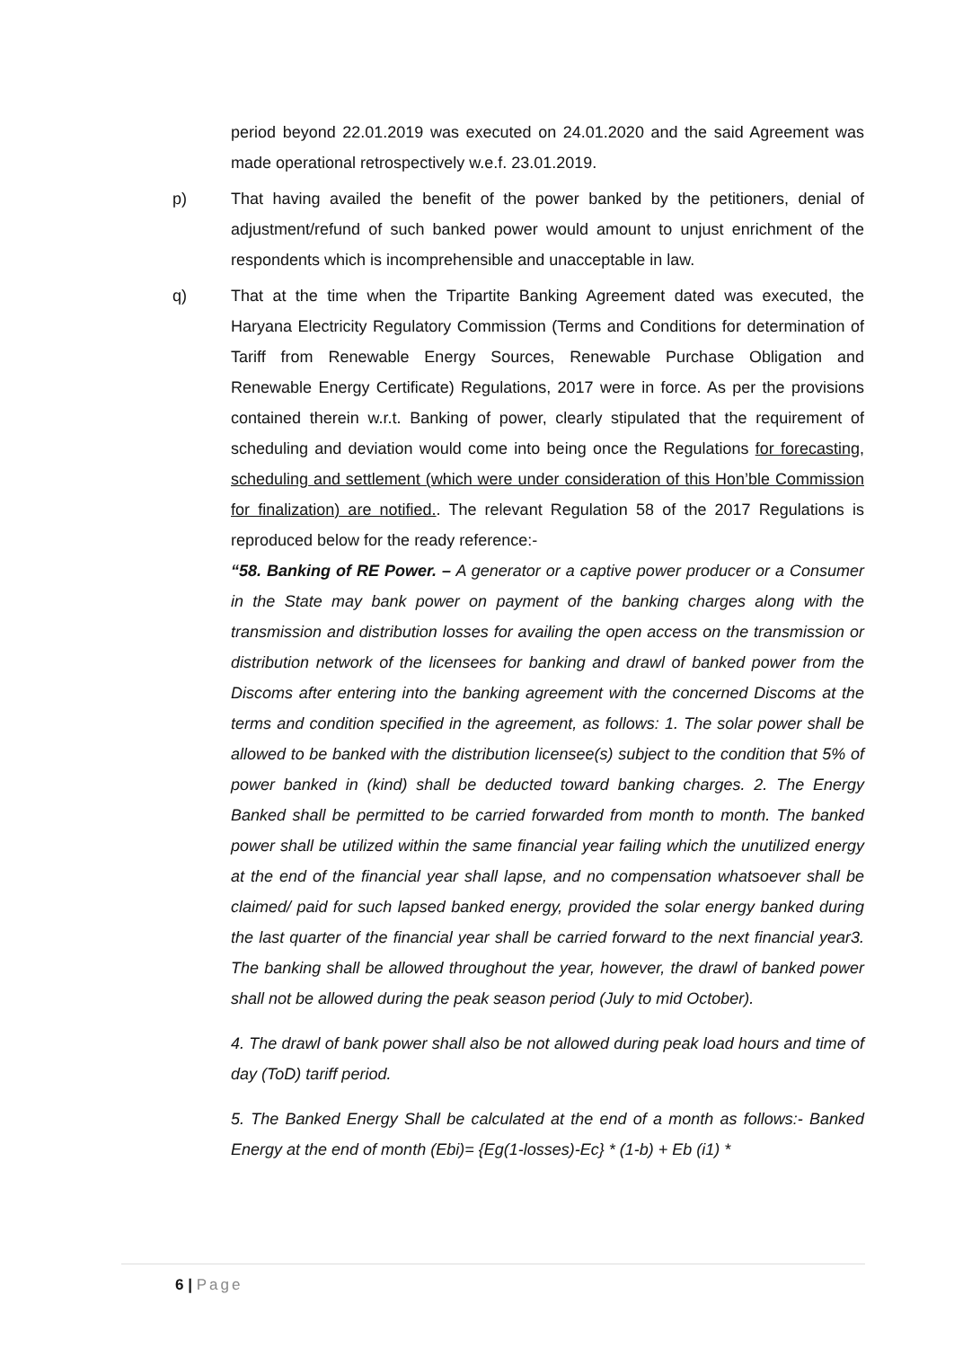period beyond 22.01.2019 was executed on 24.01.2020 and the said Agreement was made operational retrospectively w.e.f. 23.01.2019.
p) That having availed the benefit of the power banked by the petitioners, denial of adjustment/refund of such banked power would amount to unjust enrichment of the respondents which is incomprehensible and unacceptable in law.
q) That at the time when the Tripartite Banking Agreement dated was executed, the Haryana Electricity Regulatory Commission (Terms and Conditions for determination of Tariff from Renewable Energy Sources, Renewable Purchase Obligation and Renewable Energy Certificate) Regulations, 2017 were in force. As per the provisions contained therein w.r.t. Banking of power, clearly stipulated that the requirement of scheduling and deviation would come into being once the Regulations for forecasting, scheduling and settlement (which were under consideration of this Hon’ble Commission for finalization) are notified.. The relevant Regulation 58 of the 2017 Regulations is reproduced below for the ready reference:-
“58. Banking of RE Power. – A generator or a captive power producer or a Consumer in the State may bank power on payment of the banking charges along with the transmission and distribution losses for availing the open access on the transmission or distribution network of the licensees for banking and drawl of banked power from the Discoms after entering into the banking agreement with the concerned Discoms at the terms and condition specified in the agreement, as follows: 1. The solar power shall be allowed to be banked with the distribution licensee(s) subject to the condition that 5% of power banked in (kind) shall be deducted toward banking charges. 2. The Energy Banked shall be permitted to be carried forwarded from month to month. The banked power shall be utilized within the same financial year failing which the unutilized energy at the end of the financial year shall lapse, and no compensation whatsoever shall be claimed/ paid for such lapsed banked energy, provided the solar energy banked during the last quarter of the financial year shall be carried forward to the next financial year3. The banking shall be allowed throughout the year, however, the drawl of banked power shall not be allowed during the peak season period (July to mid October).
4. The drawl of bank power shall also be not allowed during peak load hours and time of day (ToD) tariff period.
5. The Banked Energy Shall be calculated at the end of a month as follows:- Banked Energy at the end of month (Ebi)= {Eg(1-losses)-Ec} * (1-b) + Eb (i1) *
6 | Page